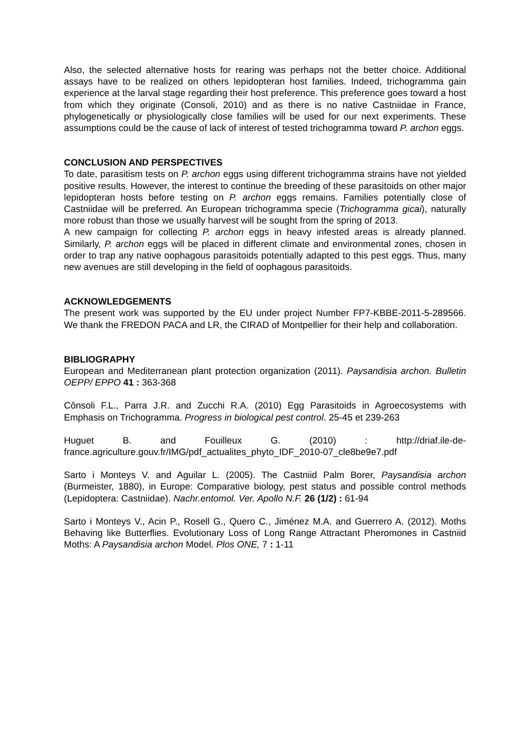Also, the selected alternative hosts for rearing was perhaps not the better choice. Additional assays have to be realized on others lepidopteran host families. Indeed, trichogramma gain experience at the larval stage regarding their host preference. This preference goes toward a host from which they originate (Consoli, 2010) and as there is no native Castniidae in France, phylogenetically or physiologically close families will be used for our next experiments. These assumptions could be the cause of lack of interest of tested trichogramma toward P. archon eggs.
CONCLUSION AND PERSPECTIVES
To date, parasitism tests on P. archon eggs using different trichogramma strains have not yielded positive results. However, the interest to continue the breeding of these parasitoids on other major lepidopteran hosts before testing on P. archon eggs remains. Families potentially close of Castniidae will be preferred. An European trichogramma specie (Trichogramma gicai), naturally more robust than those we usually harvest will be sought from the spring of 2013.
A new campaign for collecting P. archon eggs in heavy infested areas is already planned. Similarly, P. archon eggs will be placed in different climate and environmental zones, chosen in order to trap any native oophagous parasitoids potentially adapted to this pest eggs. Thus, many new avenues are still developing in the field of oophagous parasitoids.
ACKNOWLEDGEMENTS
The present work was supported by the EU under project Number FP7-KBBE-2011-5-289566. We thank the FREDON PACA and LR, the CIRAD of Montpellier for their help and collaboration.
BIBLIOGRAPHY
European and Mediterranean plant protection organization (2011). Paysandisia archon. Bulletin OEPP/ EPPO 41 : 363-368
Cônsoli F.L., Parra J.R. and Zucchi R.A. (2010) Egg Parasitoids in Agroecosystems with Emphasis on Trichogramma. Progress in biological pest control. 25-45 et 239-263
Huguet B. and Fouilleux G. (2010) : http://driaf.ile-de-france.agriculture.gouv.fr/IMG/pdf_actualites_phyto_IDF_2010-07_cle8be9e7.pdf
Sarto i Monteys V. and Aguilar L. (2005). The Castniid Palm Borer, Paysandisia archon (Burmeister, 1880), in Europe: Comparative biology, pest status and possible control methods (Lepidoptera: Castniidae). Nachr.entomol. Ver. Apollo N.F. 26 (1/2) : 61-94
Sarto i Monteys V., Acin P., Rosell G., Quero C., Jiménez M.A. and Guerrero A. (2012). Moths Behaving like Butterflies. Evolutionary Loss of Long Range Attractant Pheromones in Castniid Moths: A Paysandisia archon Model. Plos ONE, 7 : 1-11